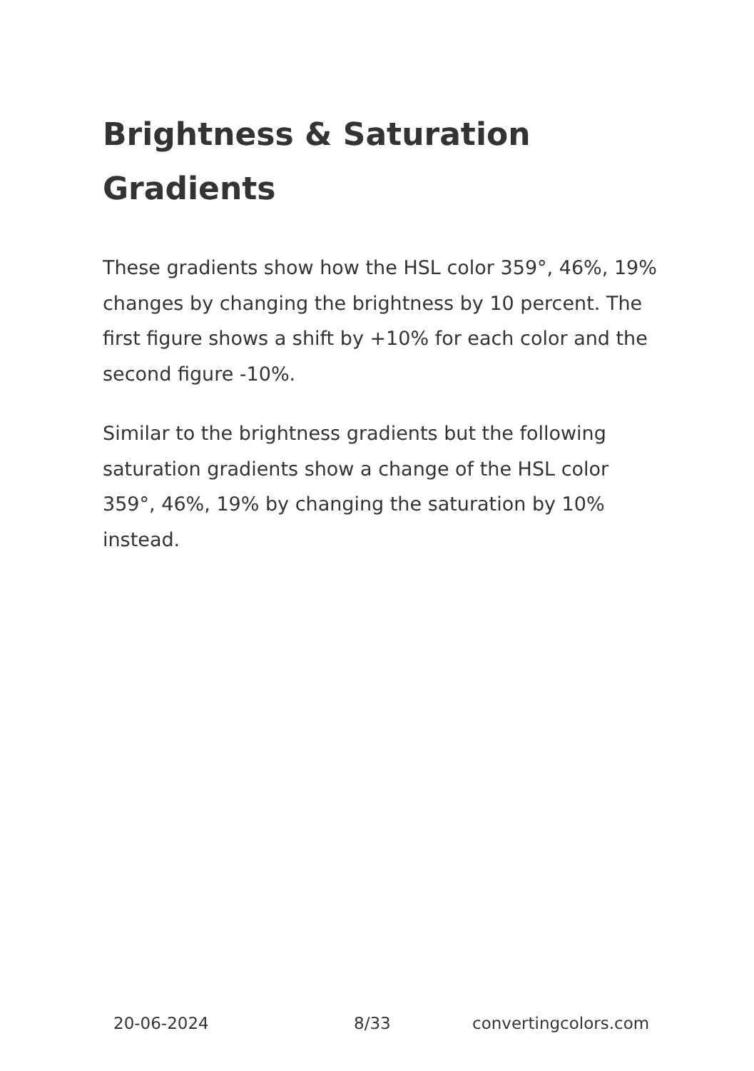Brightness & Saturation Gradients
These gradients show how the HSL color 359°, 46%, 19% changes by changing the brightness by 10 percent. The first figure shows a shift by +10% for each color and the second figure -10%.
Similar to the brightness gradients but the following saturation gradients show a change of the HSL color 359°, 46%, 19% by changing the saturation by 10% instead.
20-06-2024 8/33 convertingcolors.com